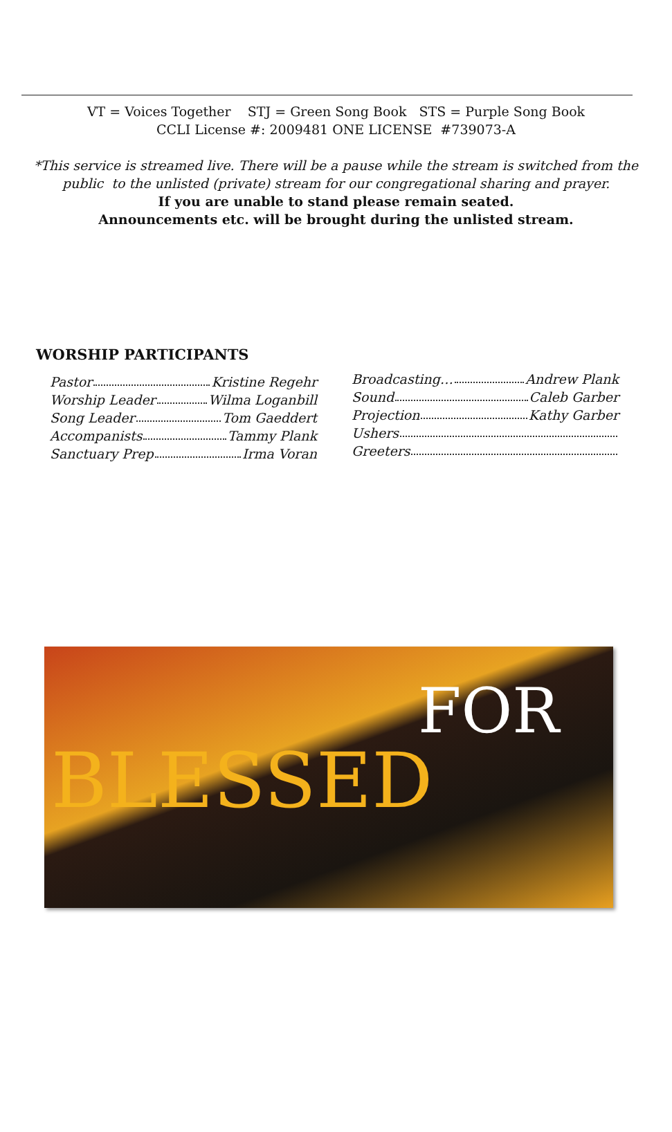VT = Voices Together STJ = Green Song Book STS = Purple Song Book
CCLI License #: 2009481 ONE LICENSE #739073-A
*This service is streamed live. There will be a pause while the stream is switched from the
public to the unlisted (private) stream for our congregational sharing and prayer.
If you are unable to stand please remain seated.
Announcements etc. will be brought during the unlisted stream.
WORSHIP PARTICIPANTS
Pastor Kristine Regehr
Worship Leader Wilma Loganbill
Song Leader Tom Gaeddert
Accompanists Tammy Plank
Sanctuary Prep Irma Voran
Broadcasting… Andrew Plank
Sound Caleb Garber
Projection Kathy Garber
Ushers
Greeters
BLESSED
FOR